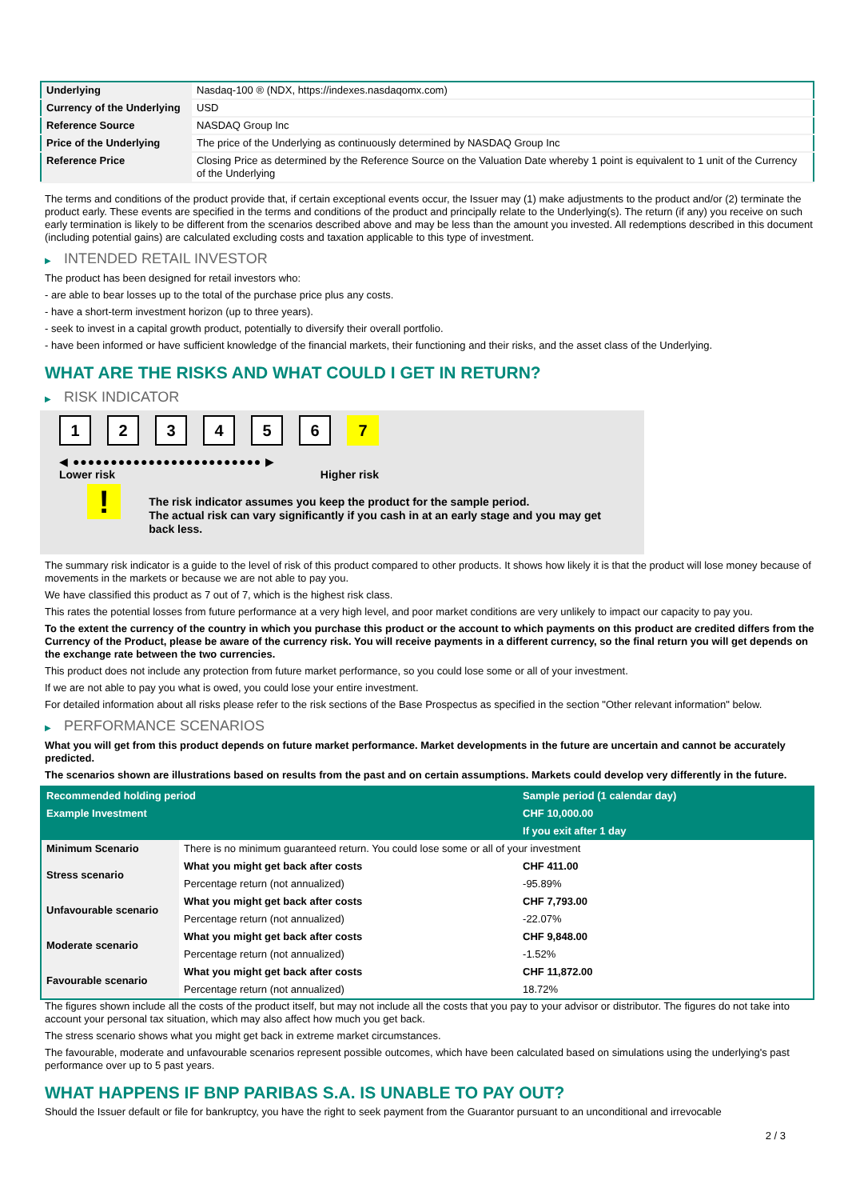| Underlying | Nasdaq-100 ® (NDX, https://indexes.nasdaqomx.com) |
| Currency of the Underlying | USD |
| Reference Source | NASDAQ Group Inc |
| Price of the Underlying | The price of the Underlying as continuously determined by NASDAQ Group Inc |
| Reference Price | Closing Price as determined by the Reference Source on the Valuation Date whereby 1 point is equivalent to 1 unit of the Currency of the Underlying |
The terms and conditions of the product provide that, if certain exceptional events occur, the Issuer may (1) make adjustments to the product and/or (2) terminate the product early. These events are specified in the terms and conditions of the product and principally relate to the Underlying(s). The return (if any) you receive on such early termination is likely to be different from the scenarios described above and may be less than the amount you invested. All redemptions described in this document (including potential gains) are calculated excluding costs and taxation applicable to this type of investment.
▶ INTENDED RETAIL INVESTOR
The product has been designed for retail investors who:
- are able to bear losses up to the total of the purchase price plus any costs.
- have a short-term investment horizon (up to three years).
- seek to invest in a capital growth product, potentially to diversify their overall portfolio.
- have been informed or have sufficient knowledge of the financial markets, their functioning and their risks, and the asset class of the Underlying.
WHAT ARE THE RISKS AND WHAT COULD I GET IN RETURN?
▶ RISK INDICATOR
1 2 3 4 5 6 7
◀ ●●●●●●●●●●●●●●●●●●●●●●●●● ▶
Lower risk Higher risk
!
The risk indicator assumes you keep the product for the sample period.
The actual risk can vary significantly if you cash in at an early stage and you may get back less.
The summary risk indicator is a guide to the level of risk of this product compared to other products. It shows how likely it is that the product will lose money because of movements in the markets or because we are not able to pay you.
We have classified this product as 7 out of 7, which is the highest risk class.
This rates the potential losses from future performance at a very high level, and poor market conditions are very unlikely to impact our capacity to pay you.
To the extent the currency of the country in which you purchase this product or the account to which payments on this product are credited differs from the Currency of the Product, please be aware of the currency risk. You will receive payments in a different currency, so the final return you will get depends on the exchange rate between the two currencies.
This product does not include any protection from future market performance, so you could lose some or all of your investment.
If we are not able to pay you what is owed, you could lose your entire investment.
For detailed information about all risks please refer to the risk sections of the Base Prospectus as specified in the section "Other relevant information" below.
▶ PERFORMANCE SCENARIOS
What you will get from this product depends on future market performance. Market developments in the future are uncertain and cannot be accurately predicted.
The scenarios shown are illustrations based on results from the past and on certain assumptions. Markets could develop very differently in the future.
| Recommended holding period | | Sample period (1 calendar day) |
| Example Investment | | CHF 10,000.00 |
| | | If you exit after 1 day |
| Minimum Scenario | There is no minimum guaranteed return. You could lose some or all of your investment | |
| Stress scenario | What you might get back after costs | CHF 411.00 |
| | Percentage return (not annualized) | -95.89% |
| Unfavourable scenario | What you might get back after costs | CHF 7,793.00 |
| | Percentage return (not annualized) | -22.07% |
| Moderate scenario | What you might get back after costs | CHF 9,848.00 |
| | Percentage return (not annualized) | -1.52% |
| Favourable scenario | What you might get back after costs | CHF 11,872.00 |
| | Percentage return (not annualized) | 18.72% |
The figures shown include all the costs of the product itself, but may not include all the costs that you pay to your advisor or distributor. The figures do not take into account your personal tax situation, which may also affect how much you get back.
The stress scenario shows what you might get back in extreme market circumstances.
The favourable, moderate and unfavourable scenarios represent possible outcomes, which have been calculated based on simulations using the underlying's past performance over up to 5 past years.
WHAT HAPPENS IF BNP PARIBAS S.A. IS UNABLE TO PAY OUT?
Should the Issuer default or file for bankruptcy, you have the right to seek payment from the Guarantor pursuant to an unconditional and irrevocable
2 / 3